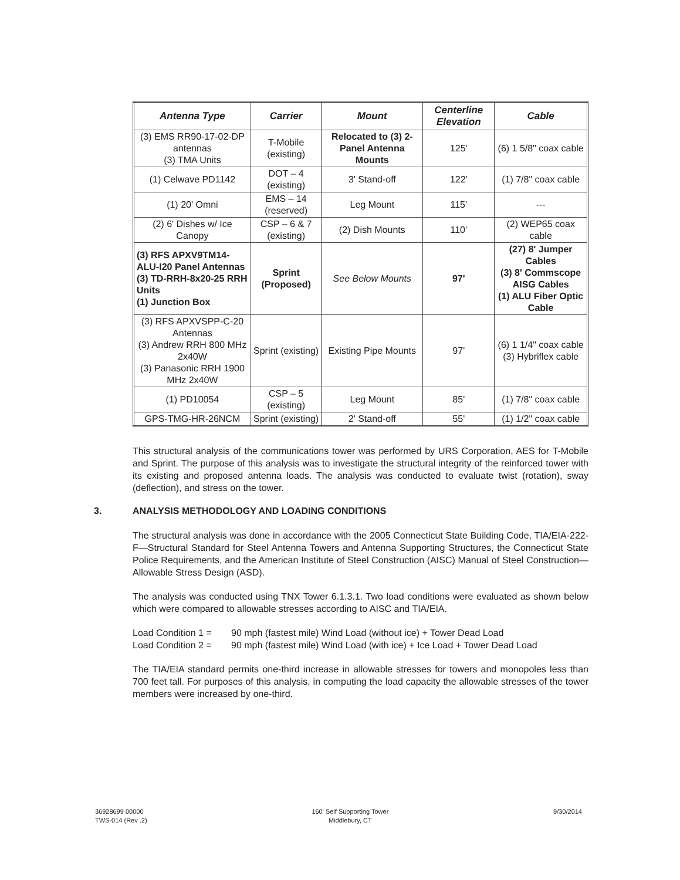| Antenna Type | Carrier | Mount | Centerline Elevation | Cable |
| --- | --- | --- | --- | --- |
| (3) EMS RR90-17-02-DP antennas (3) TMA Units | T-Mobile (existing) | Relocated to (3) 2-Panel Antenna Mounts | 125' | (6) 1 5/8" coax cable |
| (1) Celwave PD1142 | DOT – 4 (existing) | 3' Stand-off | 122' | (1) 7/8" coax cable |
| (1) 20' Omni | EMS – 14 (reserved) | Leg Mount | 115' | --- |
| (2) 6' Dishes w/ Ice Canopy | CSP – 6 & 7 (existing) | (2) Dish Mounts | 110' | (2) WEP65 coax cable |
| (3) RFS APXV9TM14-ALU-I20 Panel Antennas (3) TD-RRH-8x20-25 RRH Units (1) Junction Box | Sprint (Proposed) | See Below Mounts | 97' | (27) 8' Jumper Cables (3) 8' Commscope AISG Cables (1) ALU Fiber Optic Cable |
| (3) RFS APXVSPP-C-20 Antennas (3) Andrew RRH 800 MHz 2x40W (3) Panasonic RRH 1900 MHz 2x40W | Sprint (existing) | Existing Pipe Mounts | 97' | (6) 1 1/4" coax cable (3) Hybriflex cable |
| (1) PD10054 | CSP – 5 (existing) | Leg Mount | 85' | (1) 7/8" coax cable |
| GPS-TMG-HR-26NCM | Sprint (existing) | 2' Stand-off | 55' | (1) 1/2" coax cable |
This structural analysis of the communications tower was performed by URS Corporation, AES for T-Mobile and Sprint. The purpose of this analysis was to investigate the structural integrity of the reinforced tower with its existing and proposed antenna loads. The analysis was conducted to evaluate twist (rotation), sway (deflection), and stress on the tower.
3. ANALYSIS METHODOLOGY AND LOADING CONDITIONS
The structural analysis was done in accordance with the 2005 Connecticut State Building Code, TIA/EIA-222-F—Structural Standard for Steel Antenna Towers and Antenna Supporting Structures, the Connecticut State Police Requirements, and the American Institute of Steel Construction (AISC) Manual of Steel Construction—Allowable Stress Design (ASD).
The analysis was conducted using TNX Tower 6.1.3.1. Two load conditions were evaluated as shown below which were compared to allowable stresses according to AISC and TIA/EIA.
Load Condition 1 =
90 mph (fastest mile) Wind Load (without ice) + Tower Dead Load
Load Condition 2 =
90 mph (fastest mile) Wind Load (with ice) + Ice Load + Tower Dead Load
The TIA/EIA standard permits one-third increase in allowable stresses for towers and monopoles less than 700 feet tall. For purposes of this analysis, in computing the load capacity the allowable stresses of the tower members were increased by one-third.
36928699 00000
TWS-014 (Rev .2)
160' Self Supporting Tower
Middlebury, CT
9/30/2014